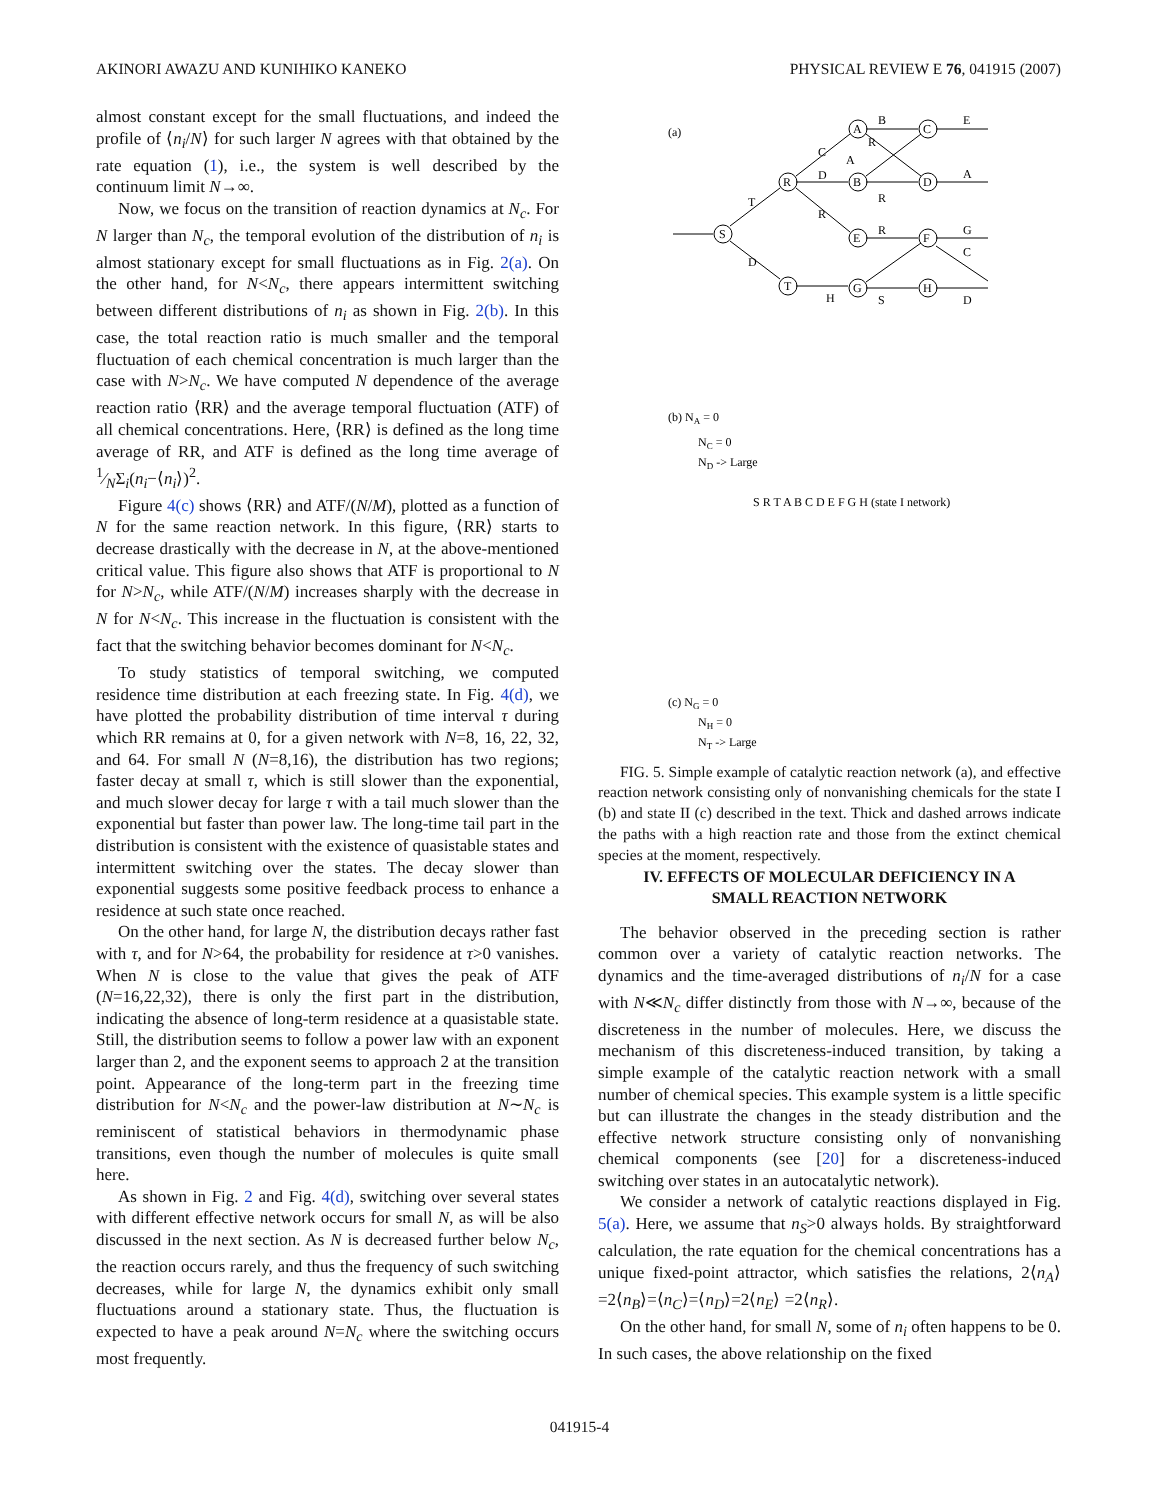AKINORI AWAZU AND KUNIHIKO KANEKO PHYSICAL REVIEW E 76, 041915 (2007)
almost constant except for the small fluctuations, and indeed the profile of ⟨n<sub>i</sub>/N⟩ for such larger N agrees with that obtained by the rate equation (1), i.e., the system is well described by the continuum limit N→∞.
Now, we focus on the transition of reaction dynamics at N<sub>c</sub>. For N larger than N<sub>c</sub>, the temporal evolution of the distribution of n<sub>i</sub> is almost stationary except for small fluctuations as in Fig. 2(a). On the other hand, for N<N<sub>c</sub>, there appears intermittent switching between different distributions of n<sub>i</sub> as shown in Fig. 2(b). In this case, the total reaction ratio is much smaller and the temporal fluctuation of each chemical concentration is much larger than the case with N>N<sub>c</sub>. We have computed N dependence of the average reaction ratio ⟨RR⟩ and the average temporal fluctuation (ATF) of all chemical concentrations. Here, ⟨RR⟩ is defined as the long time average of RR, and ATF is defined as the long time average of 1⁄NΣ<sub>i</sub>(n<sub>i</sub>−⟨n<sub>i</sub>⟩)<sup>2</sup>.
Figure 4(c) shows ⟨RR⟩ and ATF/(N/M), plotted as a function of N for the same reaction network. In this figure, ⟨RR⟩ starts to decrease drastically with the decrease in N, at the above-mentioned critical value. This figure also shows that ATF is proportional to N for N>N<sub>c</sub>, while ATF/(N/M) increases sharply with the decrease in N for N<N<sub>c</sub>. This increase in the fluctuation is consistent with the fact that the switching behavior becomes dominant for N<N<sub>c</sub>.
To study statistics of temporal switching, we computed residence time distribution at each freezing state. In Fig. 4(d), we have plotted the probability distribution of time interval τ during which RR remains at 0, for a given network with N=8, 16, 22, 32, and 64. For small N (N=8,16), the distribution has two regions; faster decay at small τ, which is still slower than the exponential, and much slower decay for large τ with a tail much slower than the exponential but faster than power law. The long-time tail part in the distribution is consistent with the existence of quasistable states and intermittent switching over the states. The decay slower than exponential suggests some positive feedback process to enhance a residence at such state once reached.
On the other hand, for large N, the distribution decays rather fast with τ, and for N>64, the probability for residence at τ>0 vanishes. When N is close to the value that gives the peak of ATF (N=16,22,32), there is only the first part in the distribution, indicating the absence of long-term residence at a quasistable state. Still, the distribution seems to follow a power law with an exponent larger than 2, and the exponent seems to approach 2 at the transition point. Appearance of the long-term part in the freezing time distribution for N<N<sub>c</sub> and the power-law distribution at N∼N<sub>c</sub> is reminiscent of statistical behaviors in thermodynamic phase transitions, even though the number of molecules is quite small here.
As shown in Fig. 2 and Fig. 4(d), switching over several states with different effective network occurs for small N, as will be also discussed in the next section. As N is decreased further below N<sub>c</sub>, the reaction occurs rarely, and thus the frequency of such switching decreases, while for large N, the dynamics exhibit only small fluctuations around a stationary state. Thus, the fluctuation is expected to have a peak around N=N<sub>c</sub> where the switching occurs most frequently.
(a)
S
R
T
A
C
B
D
E
F
G
H
T
D
C
D
R
H
B
R
A
R
R
S
E
A
G
C
D
(b) NA = 0
NC = 0
ND -> Large
S R T A B C D E F G H (state I network)
(c) NG = 0
NH = 0
NT -> Large
FIG. 5. Simple example of catalytic reaction network (a), and effective reaction network consisting only of nonvanishing chemicals for the state I (b) and state II (c) described in the text. Thick and dashed arrows indicate the paths with a high reaction rate and those from the extinct chemical species at the moment, respectively.
IV. EFFECTS OF MOLECULAR DEFICIENCY IN A
SMALL REACTION NETWORK
The behavior observed in the preceding section is rather common over a variety of catalytic reaction networks. The dynamics and the time-averaged distributions of n<sub>i</sub>/N for a case with N≪N<sub>c</sub> differ distinctly from those with N→∞, because of the discreteness in the number of molecules. Here, we discuss the mechanism of this discreteness-induced transition, by taking a simple example of the catalytic reaction network with a small number of chemical species. This example system is a little specific but can illustrate the changes in the steady distribution and the effective network structure consisting only of nonvanishing chemical components (see [20] for a discreteness-induced switching over states in an autocatalytic network).
We consider a network of catalytic reactions displayed in Fig. 5(a). Here, we assume that n<sub>S</sub>>0 always holds. By straightforward calculation, the rate equation for the chemical concentrations has a unique fixed-point attractor, which satisfies the relations, 2⟨n<sub>A</sub>⟩=2⟨n<sub>B</sub>⟩=⟨n<sub>C</sub>⟩=⟨n<sub>D</sub>⟩=2⟨n<sub>E</sub>⟩ =2⟨n<sub>R</sub>⟩.
On the other hand, for small N, some of n<sub>i</sub> often happens to be 0. In such cases, the above relationship on the fixed
041915-4